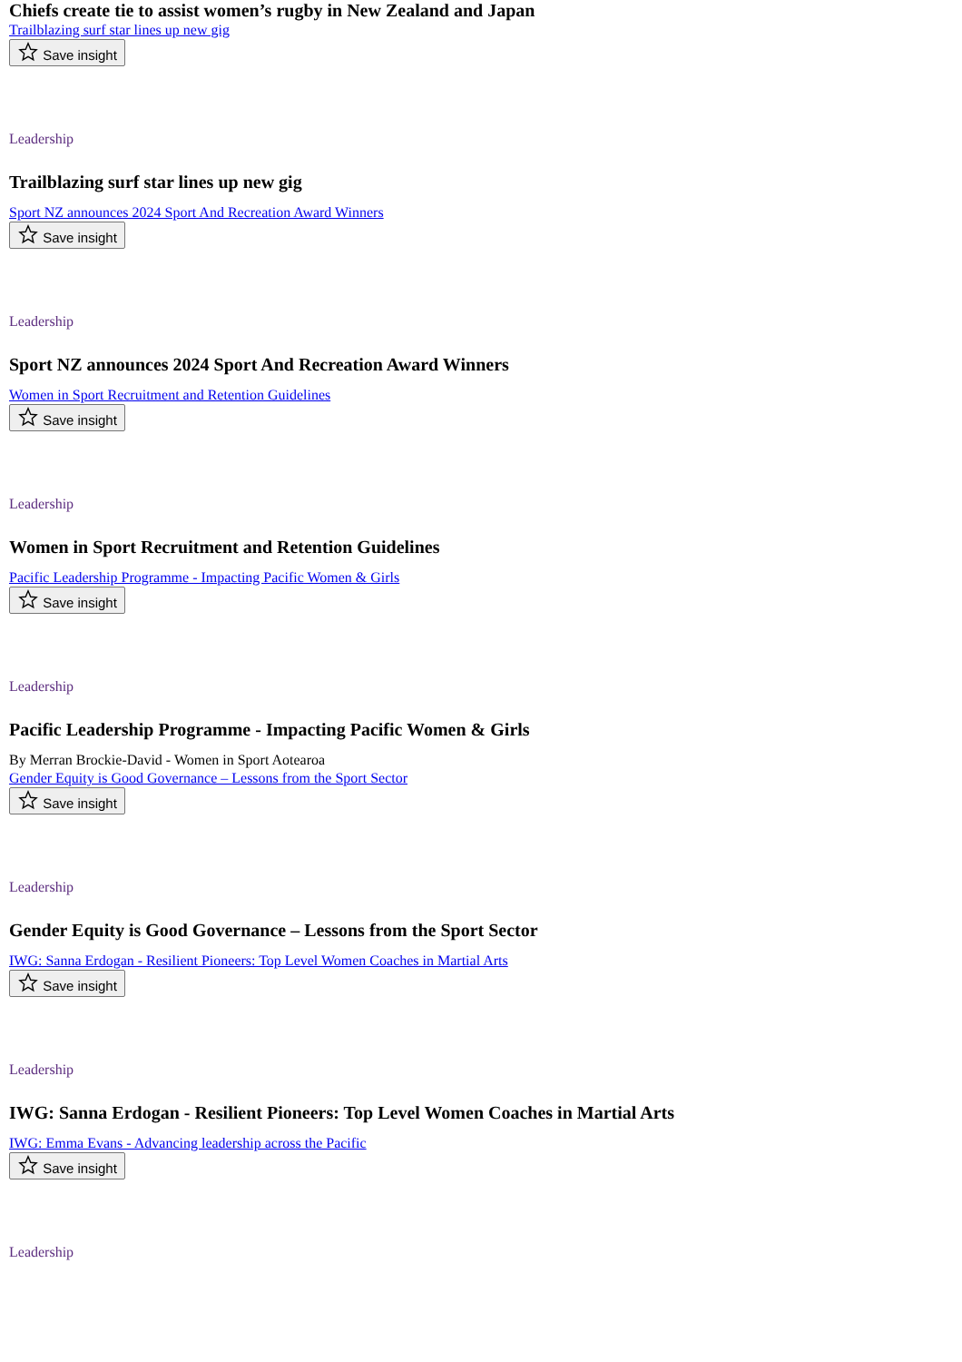Chiefs create tie to assist women’s rugby in New Zealand and Japan
Trailblazing surf star lines up new gig
Save insight
Leadership
Trailblazing surf star lines up new gig
Sport NZ announces 2024 Sport And Recreation Award Winners
Save insight
Leadership
Sport NZ announces 2024 Sport And Recreation Award Winners
Women in Sport Recruitment and Retention Guidelines
Save insight
Leadership
Women in Sport Recruitment and Retention Guidelines
Pacific Leadership Programme - Impacting Pacific Women & Girls
Save insight
Leadership
Pacific Leadership Programme - Impacting Pacific Women & Girls
By Merran Brockie-David - Women in Sport Aotearoa
Gender Equity is Good Governance – Lessons from the Sport Sector
Save insight
Leadership
Gender Equity is Good Governance – Lessons from the Sport Sector
IWG: Sanna Erdogan - Resilient Pioneers: Top Level Women Coaches in Martial Arts
Save insight
Leadership
IWG: Sanna Erdogan - Resilient Pioneers: Top Level Women Coaches in Martial Arts
IWG: Emma Evans - Advancing leadership across the Pacific
Save insight
Leadership